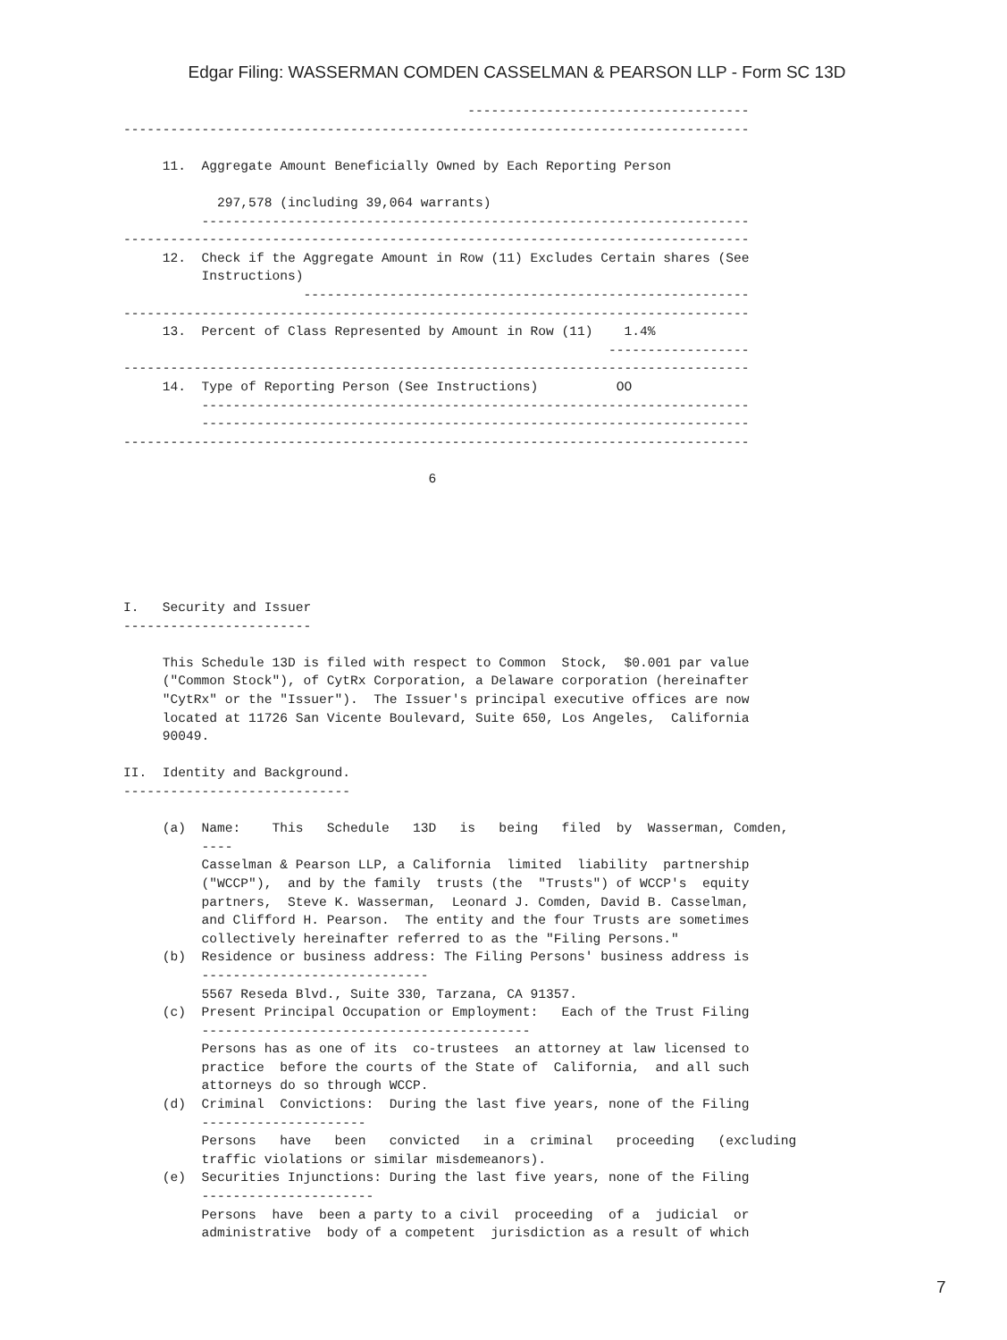Edgar Filing: WASSERMAN COMDEN CASSELMAN & PEARSON LLP - Form SC 13D
                                            ------------------------------------
--------------------------------------------------------------------------------

     11.  Aggregate Amount Beneficially Owned by Each Reporting Person

            297,578 (including 39,064 warrants)
          ----------------------------------------------------------------------
--------------------------------------------------------------------------------
     12.  Check if the Aggregate Amount in Row (11) Excludes Certain shares (See
          Instructions)
                       ---------------------------------------------------------
--------------------------------------------------------------------------------
     13.  Percent of Class Represented by Amount in Row (11)    1.4%
                                                              ------------------
--------------------------------------------------------------------------------
     14.  Type of Reporting Person (See Instructions)          OO
          ----------------------------------------------------------------------
          ----------------------------------------------------------------------
--------------------------------------------------------------------------------

                                       6






I.   Security and Issuer
------------------------

     This Schedule 13D is filed with respect to Common  Stock,  $0.001 par value
     ("Common Stock"), of CytRx Corporation, a Delaware corporation (hereinafter
     "CytRx" or the "Issuer").  The Issuer's principal executive offices are now
     located at 11726 San Vicente Boulevard, Suite 650, Los Angeles,  California
     90049.

II.  Identity and Background.
-----------------------------

     (a)  Name:    This   Schedule   13D   is   being   filed  by  Wasserman, Comden,
          ----
          Casselman & Pearson LLP, a California  limited  liability  partnership
          ("WCCP"),  and by the family  trusts (the  "Trusts") of WCCP's  equity
          partners,  Steve K. Wasserman,  Leonard J. Comden, David B. Casselman,
          and Clifford H. Pearson.  The entity and the four Trusts are sometimes
          collectively hereinafter referred to as the "Filing Persons."
     (b)  Residence or business address: The Filing Persons' business address is
          -----------------------------
          5567 Reseda Blvd., Suite 330, Tarzana, CA 91357.
     (c)  Present Principal Occupation or Employment:   Each of the Trust Filing
          ------------------------------------------
          Persons has as one of its  co-trustees  an attorney at law licensed to
          practice  before the courts of the State of  California,  and all such
          attorneys do so through WCCP.
     (d)  Criminal  Convictions:  During the last five years, none of the Filing
          ---------------------
          Persons   have   been   convicted   in a  criminal   proceeding   (excluding
          traffic violations or similar misdemeanors).
     (e)  Securities Injunctions: During the last five years, none of the Filing
          ----------------------
          Persons  have  been a party to a civil  proceeding  of a  judicial  or
          administrative  body of a competent  jurisdiction as a result of which
7